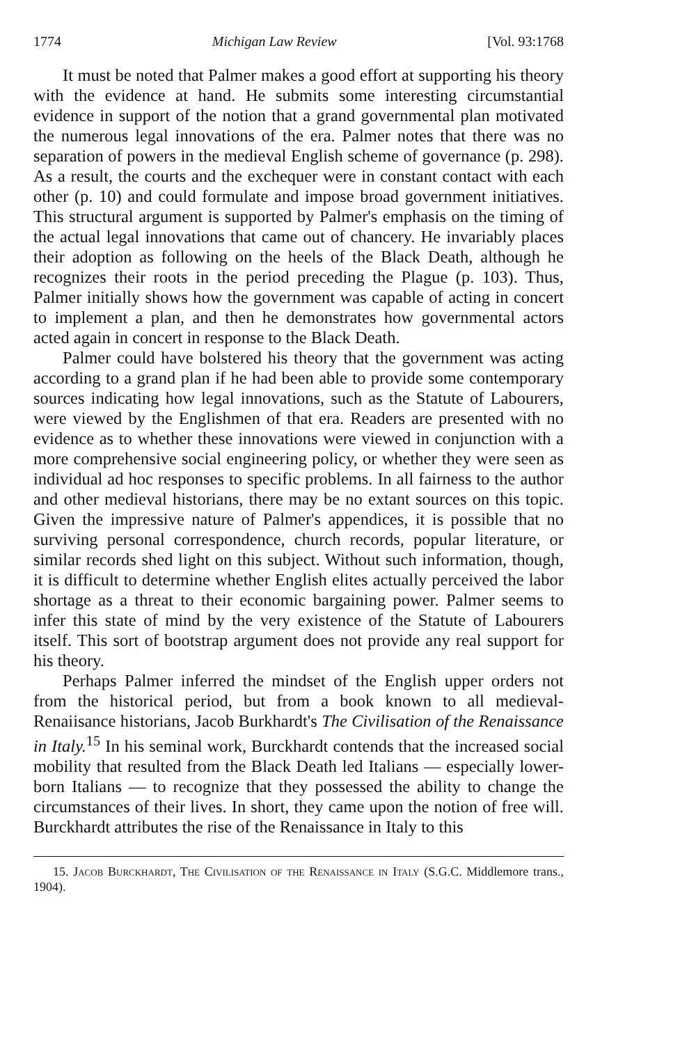1774 Michigan Law Review [Vol. 93:1768
It must be noted that Palmer makes a good effort at supporting his theory with the evidence at hand. He submits some interesting circumstantial evidence in support of the notion that a grand governmental plan motivated the numerous legal innovations of the era. Palmer notes that there was no separation of powers in the medieval English scheme of governance (p. 298). As a result, the courts and the exchequer were in constant contact with each other (p. 10) and could formulate and impose broad government initiatives. This structural argument is supported by Palmer's emphasis on the timing of the actual legal innovations that came out of chancery. He invariably places their adoption as following on the heels of the Black Death, although he recognizes their roots in the period preceding the Plague (p. 103). Thus, Palmer initially shows how the government was capable of acting in concert to implement a plan, and then he demonstrates how governmental actors acted again in concert in response to the Black Death.
Palmer could have bolstered his theory that the government was acting according to a grand plan if he had been able to provide some contemporary sources indicating how legal innovations, such as the Statute of Labourers, were viewed by the Englishmen of that era. Readers are presented with no evidence as to whether these innovations were viewed in conjunction with a more comprehensive social engineering policy, or whether they were seen as individual ad hoc responses to specific problems. In all fairness to the author and other medieval historians, there may be no extant sources on this topic. Given the impressive nature of Palmer's appendices, it is possible that no surviving personal correspondence, church records, popular literature, or similar records shed light on this subject. Without such information, though, it is difficult to determine whether English elites actually perceived the labor shortage as a threat to their economic bargaining power. Palmer seems to infer this state of mind by the very existence of the Statute of Labourers itself. This sort of bootstrap argument does not provide any real support for his theory.
Perhaps Palmer inferred the mindset of the English upper orders not from the historical period, but from a book known to all medieval-Renaiisance historians, Jacob Burkhardt's The Civilisation of the Renaissance in Italy.<sup>15</sup> In his seminal work, Burckhardt contends that the increased social mobility that resulted from the Black Death led Italians — especially lower-born Italians — to recognize that they possessed the ability to change the circumstances of their lives. In short, they came upon the notion of free will. Burckhardt attributes the rise of the Renaissance in Italy to this
15. Jacob Burckhardt, The Civilisation of the Renaissance in Italy (S.G.C. Middlemore trans., 1904).